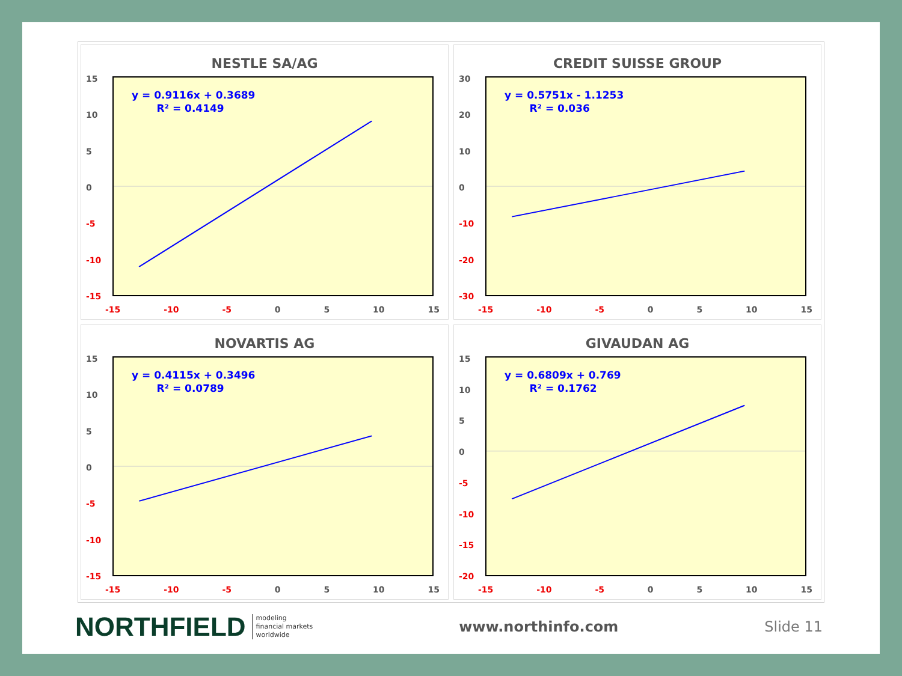NESTLE SA/AG
15
10
5
0
-5
-10
-15
y = 0.9116x + 0.3689
R² = 0.4149
-15 -10 -5 0 5 10 15
CREDIT SUISSE GROUP
30
20
10
0
-10
-20
-30
y = 0.5751x - 1.1253
R² = 0.036
-15 -10 -5 0 5 10 15
NOVARTIS AG
15
10
5
0
-5
-10
-15
y = 0.4115x + 0.3496
R² = 0.0789
-15 -10 -5 0 5 10 15
GIVAUDAN AG
15
10
5
0
-5
-10
-15
-20
y = 0.6809x + 0.769
R² = 0.1762
-15 -10 -5 0 5 10 15
NORTHFIELD modeling
financial markets
worldwide
www.northinfo.com Slide 11